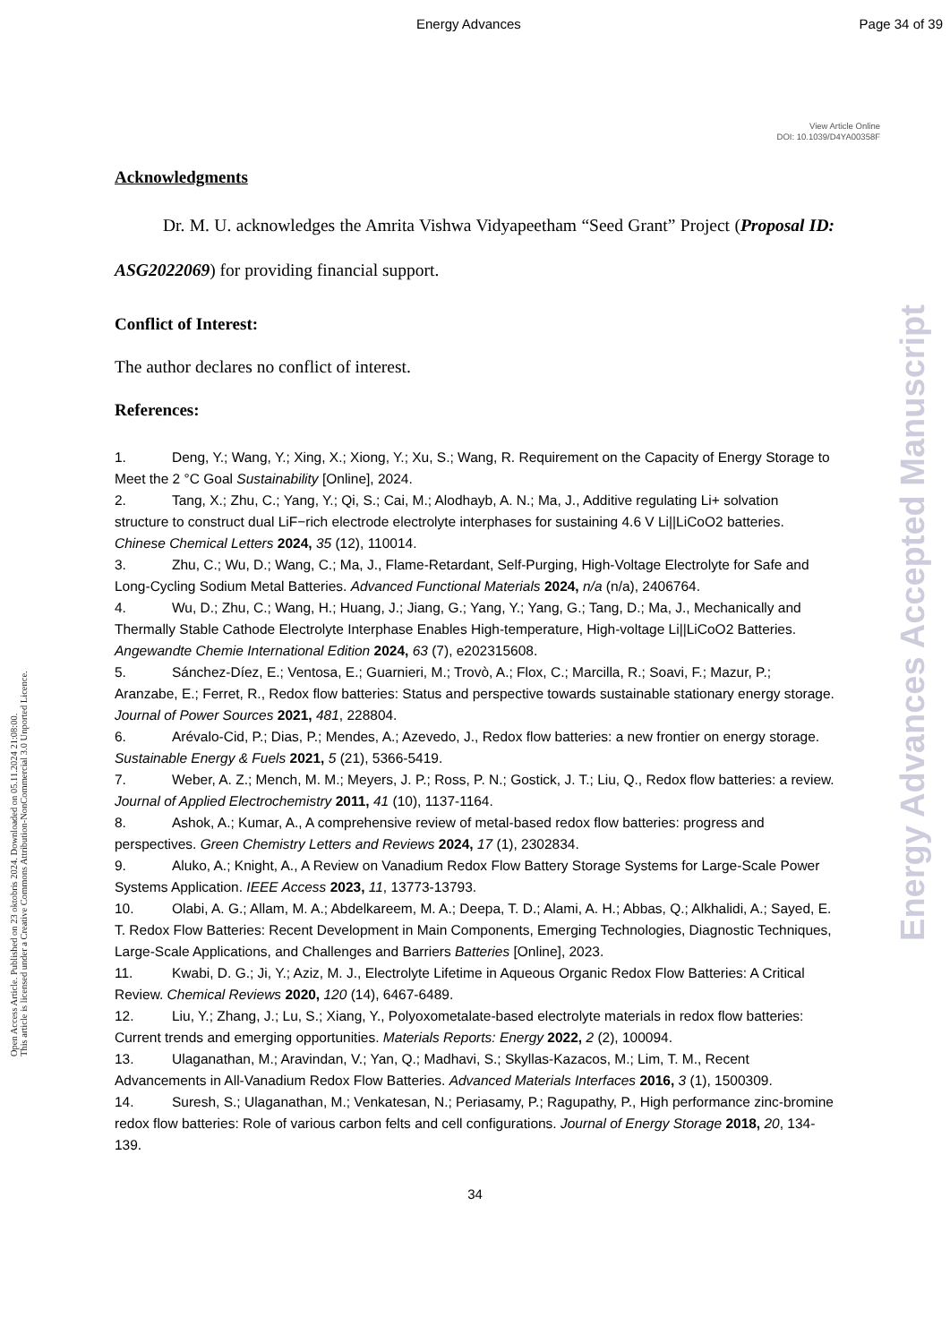Energy Advances Page 34 of 39
View Article Online
DOI: 10.1039/D4YA00358F
Open Access Article. Published on 23 oktobris 2024. Downloaded on 05.11.2024 21:08:00.
This article is licensed under a Creative Commons Attribution-NonCommercial 3.0 Unported Licence.
Energy Advances Accepted Manuscript
Acknowledgments
Dr. M. U. acknowledges the Amrita Vishwa Vidyapeetham “Seed Grant” Project (Proposal ID: ASG2022069) for providing financial support.
Conflict of Interest:
The author declares no conflict of interest.
References:
1. Deng, Y.; Wang, Y.; Xing, X.; Xiong, Y.; Xu, S.; Wang, R. Requirement on the Capacity of Energy Storage to Meet the 2 °C Goal Sustainability [Online], 2024.
2. Tang, X.; Zhu, C.; Yang, Y.; Qi, S.; Cai, M.; Alodhayb, A. N.; Ma, J., Additive regulating Li+ solvation structure to construct dual LiF−rich electrode electrolyte interphases for sustaining 4.6 V Li||LiCoO2 batteries. Chinese Chemical Letters 2024, 35 (12), 110014.
3. Zhu, C.; Wu, D.; Wang, C.; Ma, J., Flame-Retardant, Self-Purging, High-Voltage Electrolyte for Safe and Long-Cycling Sodium Metal Batteries. Advanced Functional Materials 2024, n/a (n/a), 2406764.
4. Wu, D.; Zhu, C.; Wang, H.; Huang, J.; Jiang, G.; Yang, Y.; Yang, G.; Tang, D.; Ma, J., Mechanically and Thermally Stable Cathode Electrolyte Interphase Enables High-temperature, High-voltage Li||LiCoO2 Batteries. Angewandte Chemie International Edition 2024, 63 (7), e202315608.
5. Sánchez-Díez, E.; Ventosa, E.; Guarnieri, M.; Trovò, A.; Flox, C.; Marcilla, R.; Soavi, F.; Mazur, P.; Aranzabe, E.; Ferret, R., Redox flow batteries: Status and perspective towards sustainable stationary energy storage. Journal of Power Sources 2021, 481, 228804.
6. Arévalo-Cid, P.; Dias, P.; Mendes, A.; Azevedo, J., Redox flow batteries: a new frontier on energy storage. Sustainable Energy & Fuels 2021, 5 (21), 5366-5419.
7. Weber, A. Z.; Mench, M. M.; Meyers, J. P.; Ross, P. N.; Gostick, J. T.; Liu, Q., Redox flow batteries: a review. Journal of Applied Electrochemistry 2011, 41 (10), 1137-1164.
8. Ashok, A.; Kumar, A., A comprehensive review of metal-based redox flow batteries: progress and perspectives. Green Chemistry Letters and Reviews 2024, 17 (1), 2302834.
9. Aluko, A.; Knight, A., A Review on Vanadium Redox Flow Battery Storage Systems for Large-Scale Power Systems Application. IEEE Access 2023, 11, 13773-13793.
10. Olabi, A. G.; Allam, M. A.; Abdelkareem, M. A.; Deepa, T. D.; Alami, A. H.; Abbas, Q.; Alkhalidi, A.; Sayed, E. T. Redox Flow Batteries: Recent Development in Main Components, Emerging Technologies, Diagnostic Techniques, Large-Scale Applications, and Challenges and Barriers Batteries [Online], 2023.
11. Kwabi, D. G.; Ji, Y.; Aziz, M. J., Electrolyte Lifetime in Aqueous Organic Redox Flow Batteries: A Critical Review. Chemical Reviews 2020, 120 (14), 6467-6489.
12. Liu, Y.; Zhang, J.; Lu, S.; Xiang, Y., Polyoxometalate-based electrolyte materials in redox flow batteries: Current trends and emerging opportunities. Materials Reports: Energy 2022, 2 (2), 100094.
13. Ulaganathan, M.; Aravindan, V.; Yan, Q.; Madhavi, S.; Skyllas-Kazacos, M.; Lim, T. M., Recent Advancements in All-Vanadium Redox Flow Batteries. Advanced Materials Interfaces 2016, 3 (1), 1500309.
14. Suresh, S.; Ulaganathan, M.; Venkatesan, N.; Periasamy, P.; Ragupathy, P., High performance zinc-bromine redox flow batteries: Role of various carbon felts and cell configurations. Journal of Energy Storage 2018, 20, 134-139.
34